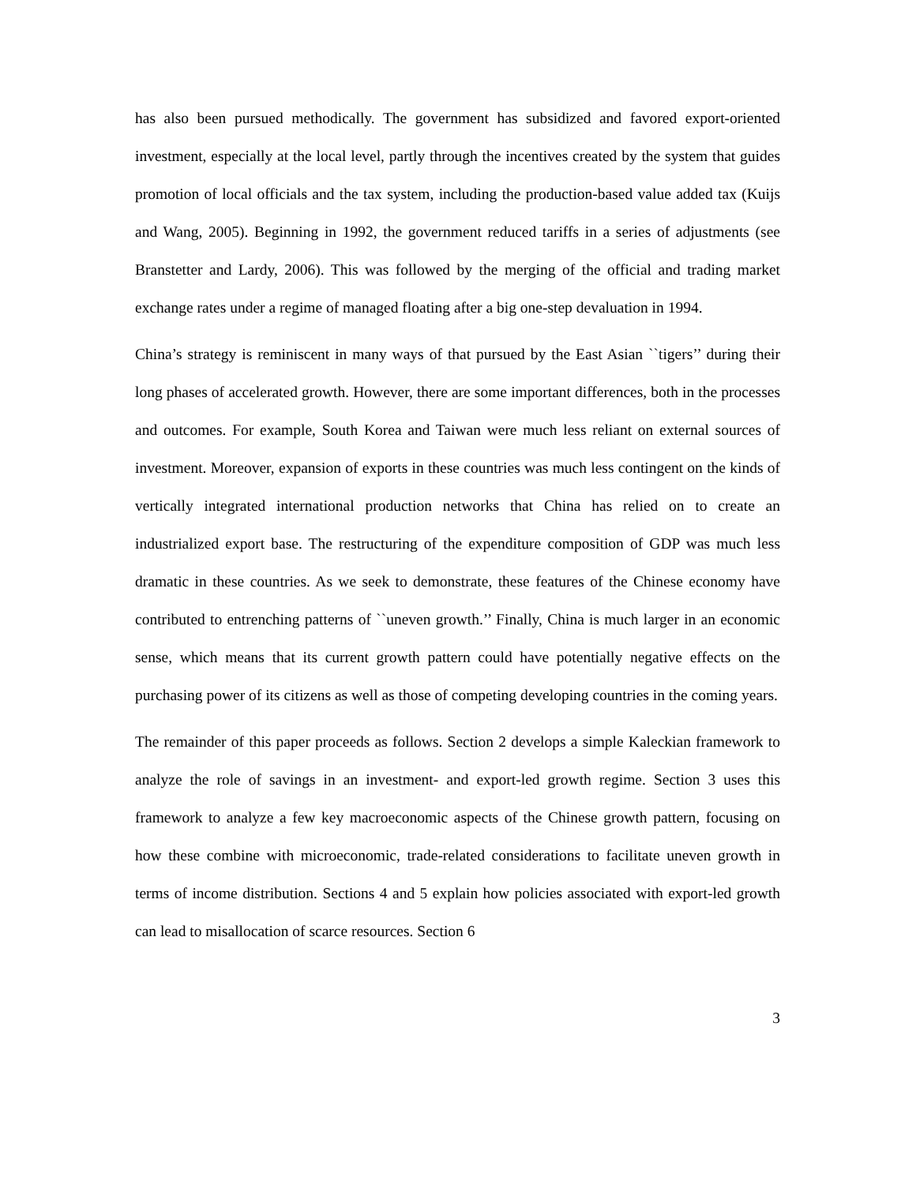has also been pursued methodically. The government has subsidized and favored export-oriented investment, especially at the local level, partly through the incentives created by the system that guides promotion of local officials and the tax system, including the production-based value added tax (Kuijs and Wang, 2005). Beginning in 1992, the government reduced tariffs in a series of adjustments (see Branstetter and Lardy, 2006). This was followed by the merging of the official and trading market exchange rates under a regime of managed floating after a big one-step devaluation in 1994.
China’s strategy is reminiscent in many ways of that pursued by the East Asian ``tigers’’ during their long phases of accelerated growth. However, there are some important differences, both in the processes and outcomes. For example, South Korea and Taiwan were much less reliant on external sources of investment. Moreover, expansion of exports in these countries was much less contingent on the kinds of vertically integrated international production networks that China has relied on to create an industrialized export base. The restructuring of the expenditure composition of GDP was much less dramatic in these countries. As we seek to demonstrate, these features of the Chinese economy have contributed to entrenching patterns of ``uneven growth.’’ Finally, China is much larger in an economic sense, which means that its current growth pattern could have potentially negative effects on the purchasing power of its citizens as well as those of competing developing countries in the coming years.
The remainder of this paper proceeds as follows. Section 2 develops a simple Kaleckian framework to analyze the role of savings in an investment- and export-led growth regime. Section 3 uses this framework to analyze a few key macroeconomic aspects of the Chinese growth pattern, focusing on how these combine with microeconomic, trade-related considerations to facilitate uneven growth in terms of income distribution. Sections 4 and 5 explain how policies associated with export-led growth can lead to misallocation of scarce resources. Section 6
3